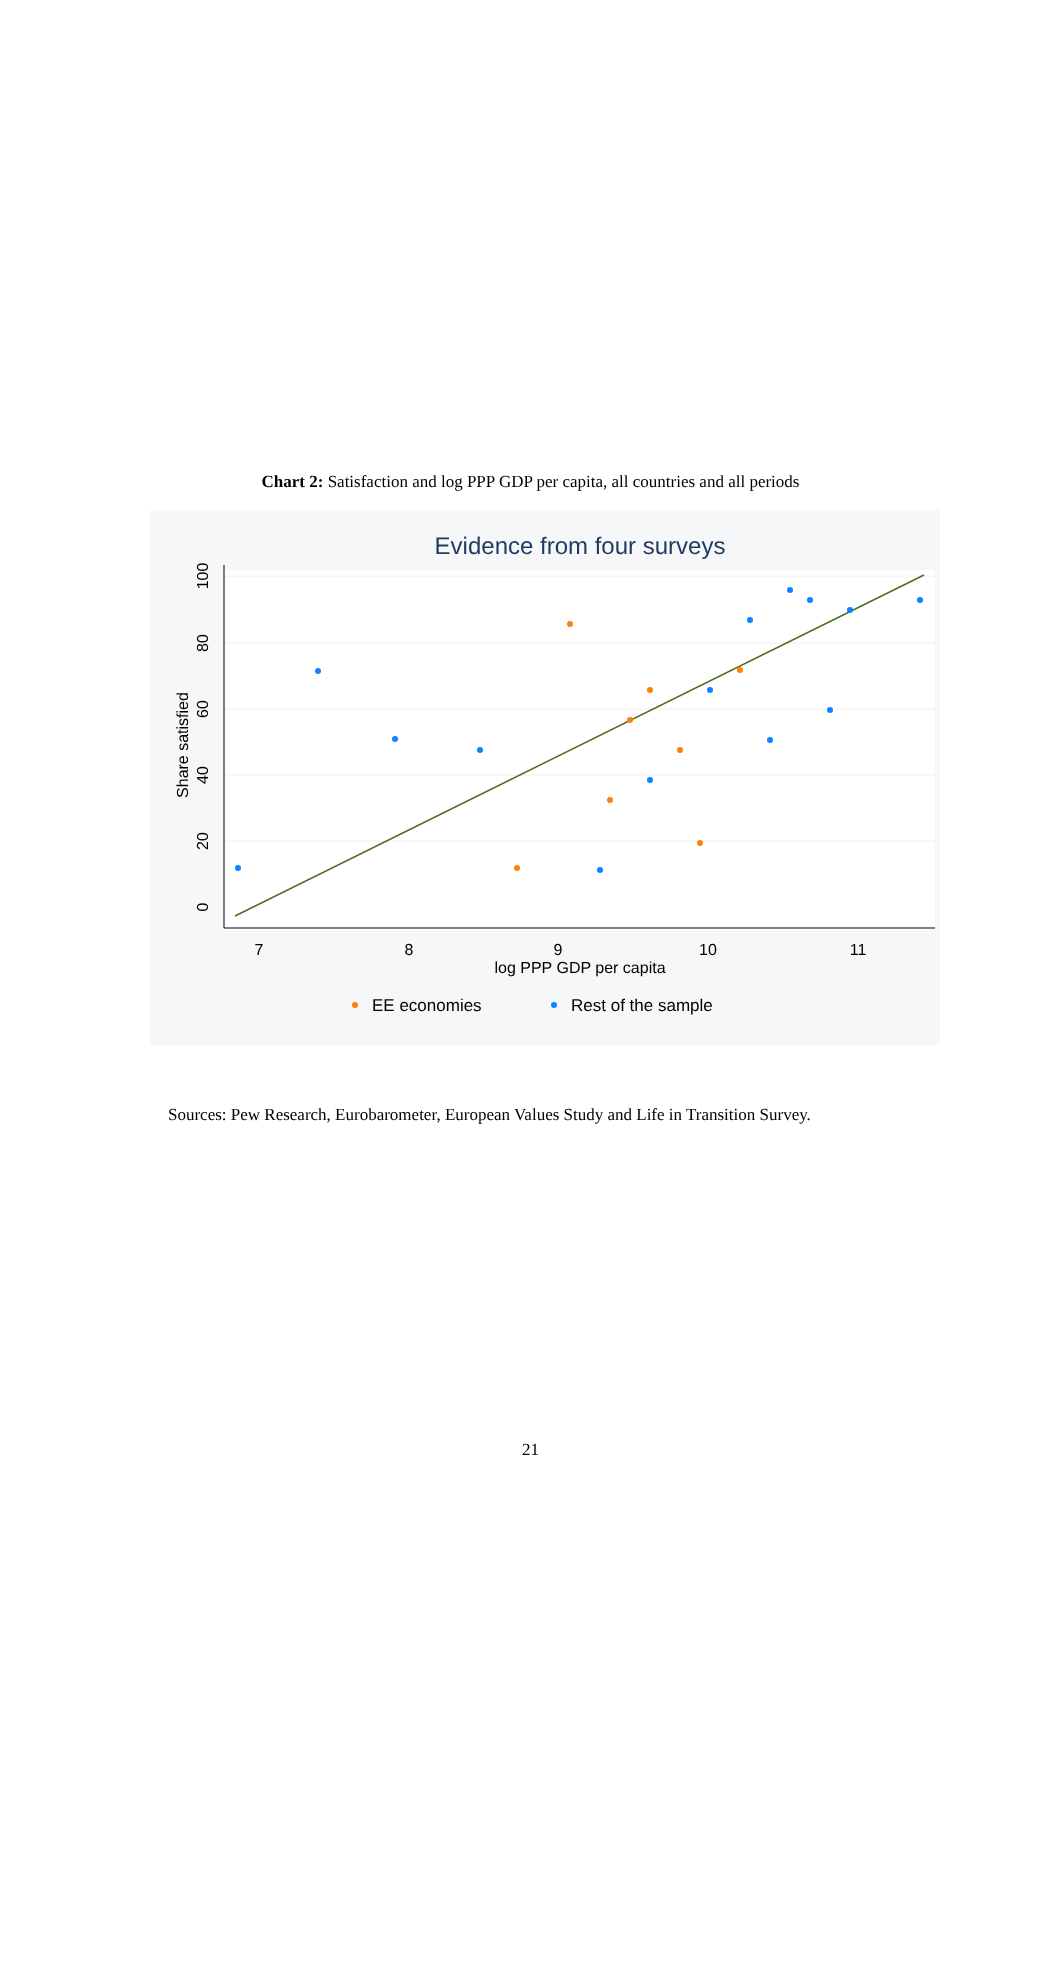Chart 2: Satisfaction and log PPP GDP per capita, all countries and all periods
Evidence from four surveys
7
8
9
10
11
log PPP GDP per capita
0
20
40
60
80
100
Share satisfied
EE economies
Rest of the sample
Sources: Pew Research, Eurobarometer, European Values Study and Life in Transition Survey.
21